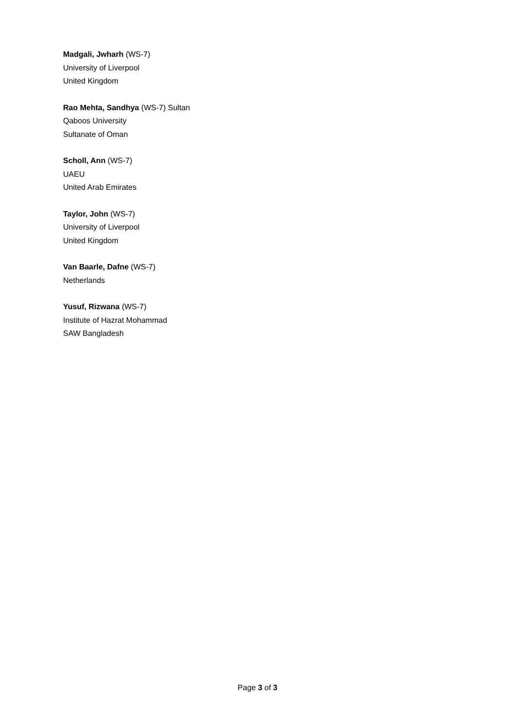Madgali, Jwharh (WS-7)
University of Liverpool
United Kingdom
Rao Mehta, Sandhya (WS-7) Sultan
Qaboos University
Sultanate of Oman
Scholl, Ann (WS-7)
UAEU
United Arab Emirates
Taylor, John (WS-7)
University of Liverpool
United Kingdom
Van Baarle, Dafne (WS-7)
Netherlands
Yusuf, Rizwana (WS-7)
Institute of Hazrat Mohammad
SAW Bangladesh
Page 3 of 3